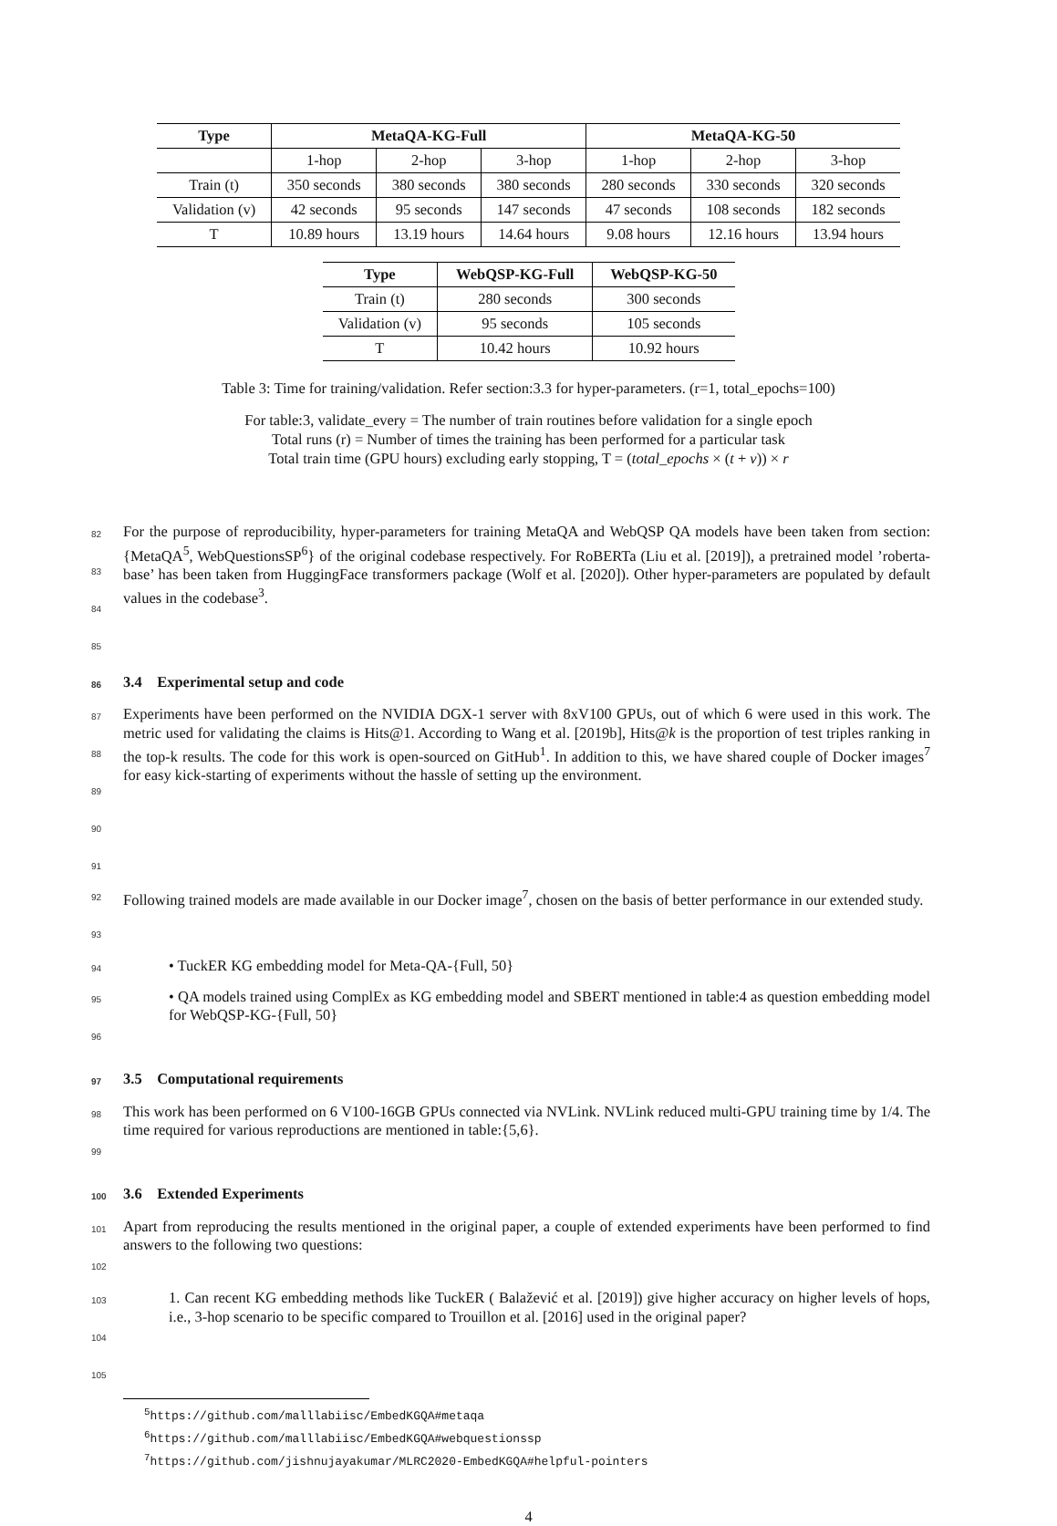| Type | MetaQA-KG-Full | | | MetaQA-KG-50 | | |
| --- | --- | --- | --- | --- | --- | --- |
| | 1-hop | 2-hop | 3-hop | 1-hop | 2-hop | 3-hop |
| Train (t) | 350 seconds | 380 seconds | 380 seconds | 280 seconds | 330 seconds | 320 seconds |
| Validation (v) | 42 seconds | 95 seconds | 147 seconds | 47 seconds | 108 seconds | 182 seconds |
| T | 10.89 hours | 13.19 hours | 14.64 hours | 9.08 hours | 12.16 hours | 13.94 hours |
| Type | WebQSP-KG-Full | WebQSP-KG-50 |
| --- | --- | --- |
| Train (t) | 280 seconds | 300 seconds |
| Validation (v) | 95 seconds | 105 seconds |
| T | 10.42 hours | 10.92 hours |
Table 3: Time for training/validation. Refer section:3.3 for hyper-parameters. (r=1, total_epochs=100)
For table:3, validate_every = The number of train routines before validation for a single epoch
Total runs (r) = Number of times the training has been performed for a particular task
Total train time (GPU hours) excluding early stopping, T = (total_epochs × (t + v)) × r
82
83
84
85 For the purpose of reproducibility, hyper-parameters for training MetaQA and WebQSP QA models have been taken from section:{MetaQA<sup>5</sup>, WebQuestionsSP<sup>6</sup>} of the original codebase respectively. For RoBERTa (Liu et al. [2019]), a pretrained model ’roberta-base’ has been taken from HuggingFace transformers package (Wolf et al. [2020]). Other hyper-parameters are populated by default values in the codebase<sup>3</sup>.
86 3.4 Experimental setup and code
87
88
89
90
91 Experiments have been performed on the NVIDIA DGX-1 server with 8xV100 GPUs, out of which 6 were used in this work. The metric used for validating the claims is Hits@1. According to Wang et al. [2019b], Hits@k is the proportion of test triples ranking in the top-k results. The code for this work is open-sourced on GitHub<sup>1</sup>. In addition to this, we have shared couple of Docker images<sup>7</sup> for easy kick-starting of experiments without the hassle of setting up the environment.
92
93 Following trained models are made available in our Docker image<sup>7</sup>, chosen on the basis of better performance in our extended study.
94 • TuckER KG embedding model for Meta-QA-{Full, 50}
95
96 • QA models trained using ComplEx as KG embedding model and SBERT mentioned in table:4 as question embedding model for WebQSP-KG-{Full, 50}
97 3.5 Computational requirements
98
99 This work has been performed on 6 V100-16GB GPUs connected via NVLink. NVLink reduced multi-GPU training time by 1/4. The time required for various reproductions are mentioned in table:{5,6}.
100 3.6 Extended Experiments
101
102 Apart from reproducing the results mentioned in the original paper, a couple of extended experiments have been performed to find answers to the following two questions:
103
104
105 1. Can recent KG embedding methods like TuckER ( Balažević et al. [2019]) give higher accuracy on higher levels of hops, i.e., 3-hop scenario to be specific compared to Trouillon et al. [2016] used in the original paper?
<sup>5</sup> https://github.com/malllabiisc/EmbedKGQA#metaqa
<sup>6</sup> https://github.com/malllabiisc/EmbedKGQA#webquestionssp
<sup>7</sup> https://github.com/jishnujayakumar/MLRC2020-EmbedKGQA#helpful-pointers
4